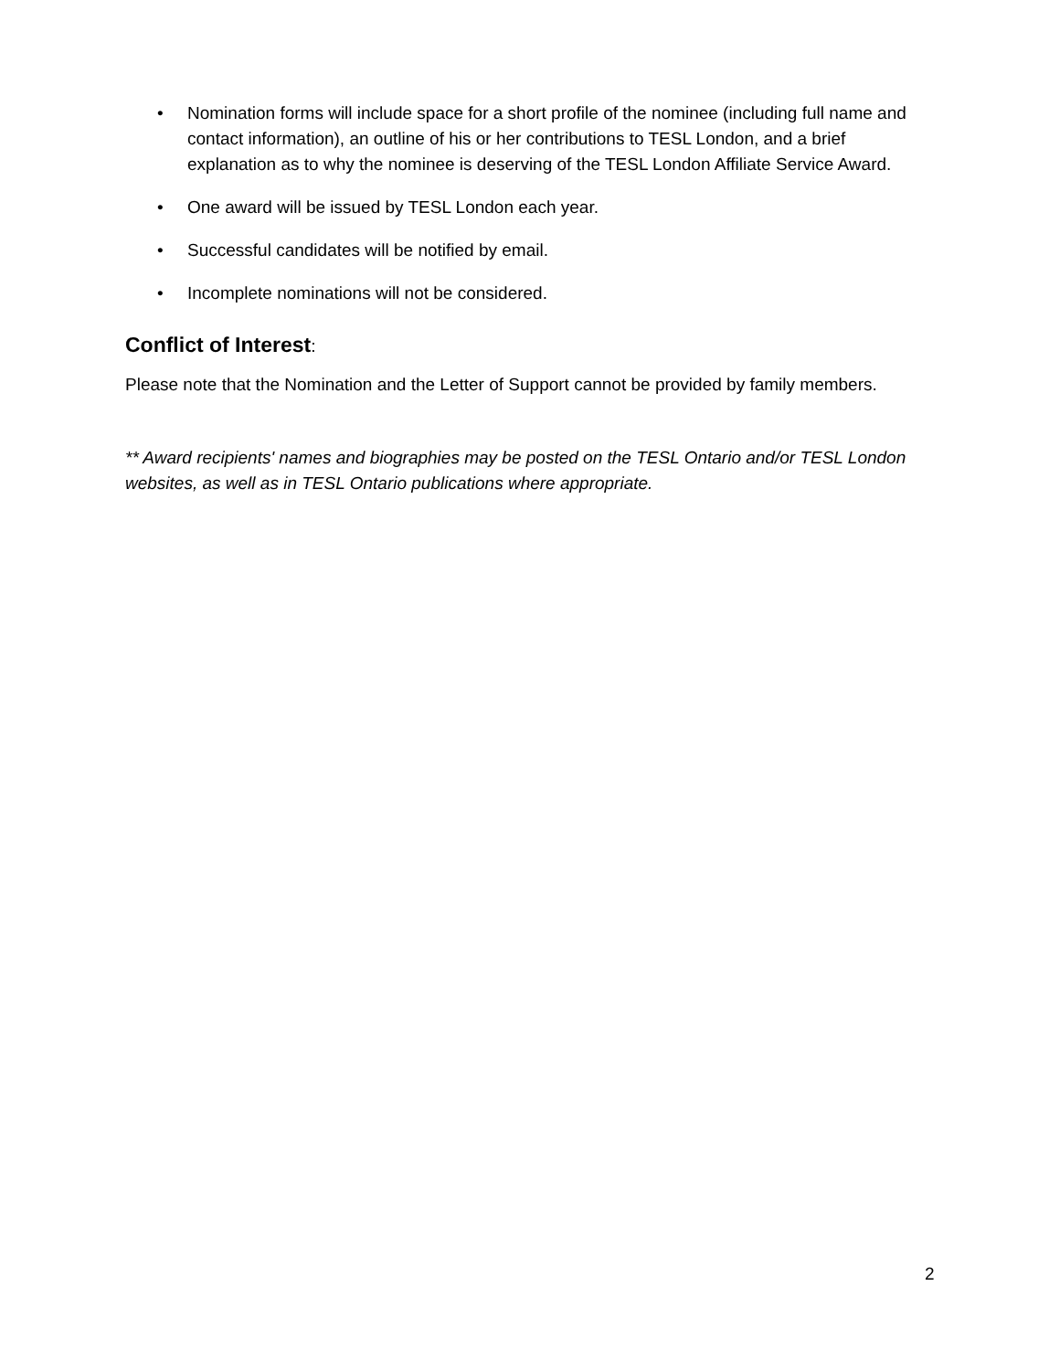• Nomination forms will include space for a short profile of the nominee (including full name and contact information), an outline of his or her contributions to TESL London, and a brief explanation as to why the nominee is deserving of the TESL London Affiliate Service Award.
• One award will be issued by TESL London each year.
• Successful candidates will be notified by email.
• Incomplete nominations will not be considered.
Conflict of Interest:
Please note that the Nomination and the Letter of Support cannot be provided by family members.
** Award recipients' names and biographies may be posted on the TESL Ontario and/or TESL London websites, as well as in TESL Ontario publications where appropriate.
2